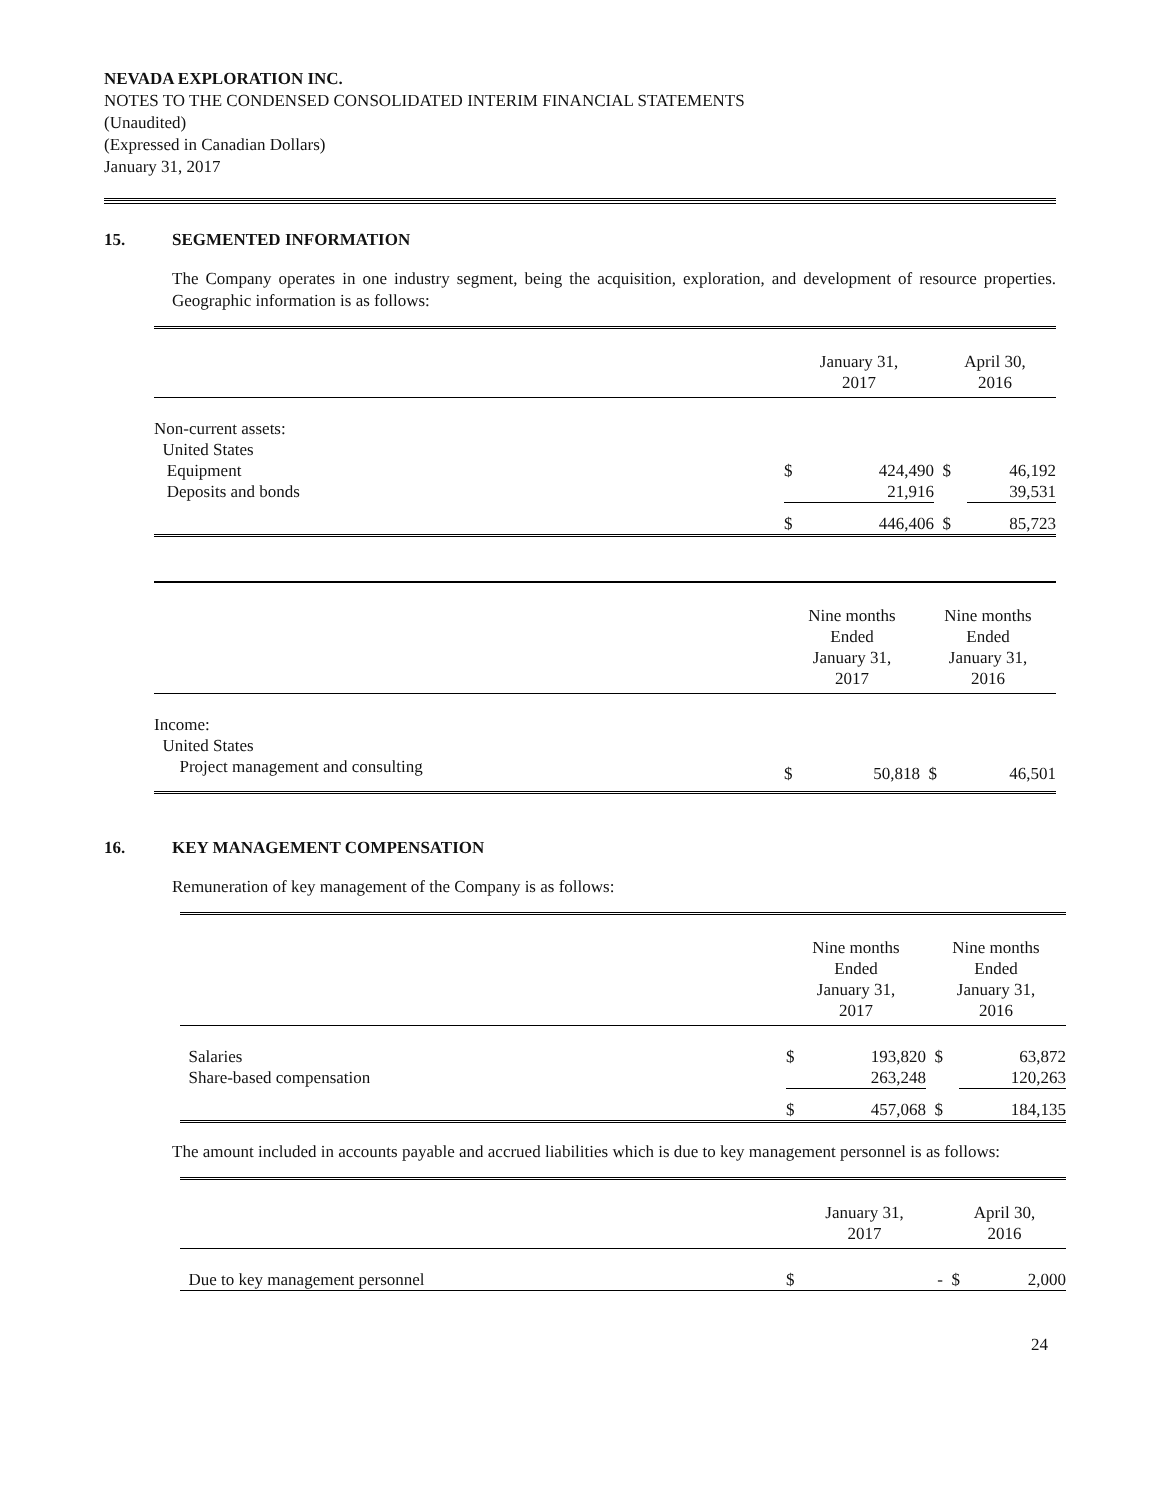NEVADA EXPLORATION INC.
NOTES TO THE CONDENSED CONSOLIDATED INTERIM FINANCIAL STATEMENTS
(Unaudited)
(Expressed in Canadian Dollars)
January 31, 2017
15. SEGMENTED INFORMATION
The Company operates in one industry segment, being the acquisition, exploration, and development of resource properties. Geographic information is as follows:
| | January 31, 2017 | | April 30, 2016 | |
| --- | --- | --- | --- | --- |
| Non-current assets: | | | | |
| United States | | | | |
| Equipment | $ | 424,490 | $ | 46,192 |
| Deposits and bonds | | 21,916 | | 39,531 |
| | $ | 446,406 | $ | 85,723 |
| | Nine months Ended January 31, 2017 | | Nine months Ended January 31, 2016 | |
| --- | --- | --- | --- | --- |
| Income: | | | | |
| United States | | | | |
| Project management and consulting | $ | 50,818 | $ | 46,501 |
16. KEY MANAGEMENT COMPENSATION
Remuneration of key management of the Company is as follows:
| | Nine months Ended January 31, 2017 | | Nine months Ended January 31, 2016 | |
| --- | --- | --- | --- | --- |
| Salaries | $ | 193,820 | $ | 63,872 |
| Share-based compensation | | 263,248 | | 120,263 |
| | $ | 457,068 | $ | 184,135 |
The amount included in accounts payable and accrued liabilities which is due to key management personnel is as follows:
| | January 31, 2017 | | April 30, 2016 | |
| --- | --- | --- | --- | --- |
| Due to key management personnel | $ | - | $ | 2,000 |
24